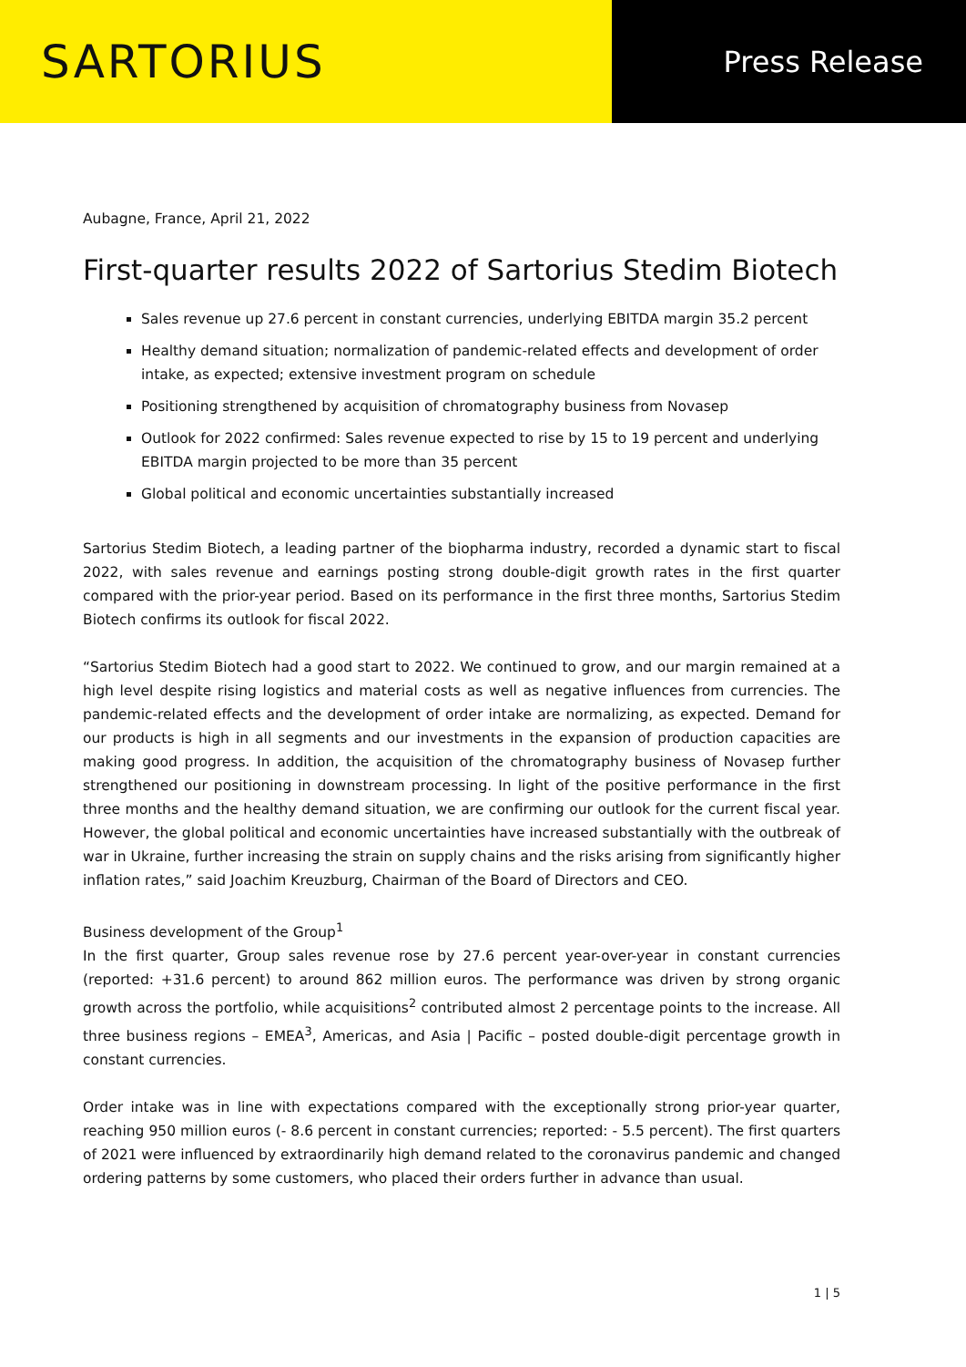SARTORIUS
Press Release
Aubagne, France, April 21, 2022
First-quarter results 2022 of Sartorius Stedim Biotech
Sales revenue up 27.6 percent in constant currencies, underlying EBITDA margin 35.2 percent
Healthy demand situation; normalization of pandemic-related effects and development of order intake, as expected; extensive investment program on schedule
Positioning strengthened by acquisition of chromatography business from Novasep
Outlook for 2022 confirmed: Sales revenue expected to rise by 15 to 19 percent and underlying EBITDA margin projected to be more than 35 percent
Global political and economic uncertainties substantially increased
Sartorius Stedim Biotech, a leading partner of the biopharma industry, recorded a dynamic start to fiscal 2022, with sales revenue and earnings posting strong double-digit growth rates in the first quarter compared with the prior-year period. Based on its performance in the first three months, Sartorius Stedim Biotech confirms its outlook for fiscal 2022.
“Sartorius Stedim Biotech had a good start to 2022. We continued to grow, and our margin remained at a high level despite rising logistics and material costs as well as negative influences from currencies. The pandemic-related effects and the development of order intake are normalizing, as expected. Demand for our products is high in all segments and our investments in the expansion of production capacities are making good progress. In addition, the acquisition of the chromatography business of Novasep further strengthened our positioning in downstream processing. In light of the positive performance in the first three months and the healthy demand situation, we are confirming our outlook for the current fiscal year. However, the global political and economic uncertainties have increased substantially with the outbreak of war in Ukraine, further increasing the strain on supply chains and the risks arising from significantly higher inflation rates,” said Joachim Kreuzburg, Chairman of the Board of Directors and CEO.
Business development of the Group<sup>1</sup>
In the first quarter, Group sales revenue rose by 27.6 percent year-over-year in constant currencies (reported: +31.6 percent) to around 862 million euros. The performance was driven by strong organic growth across the portfolio, while acquisitions<sup>2</sup> contributed almost 2 percentage points to the increase. All three business regions – EMEA<sup>3</sup>, Americas, and Asia | Pacific – posted double-digit percentage growth in constant currencies.
Order intake was in line with expectations compared with the exceptionally strong prior-year quarter, reaching 950 million euros (- 8.6 percent in constant currencies; reported: - 5.5 percent). The first quarters of 2021 were influenced by extraordinarily high demand related to the coronavirus pandemic and changed ordering patterns by some customers, who placed their orders further in advance than usual.
1 | 5